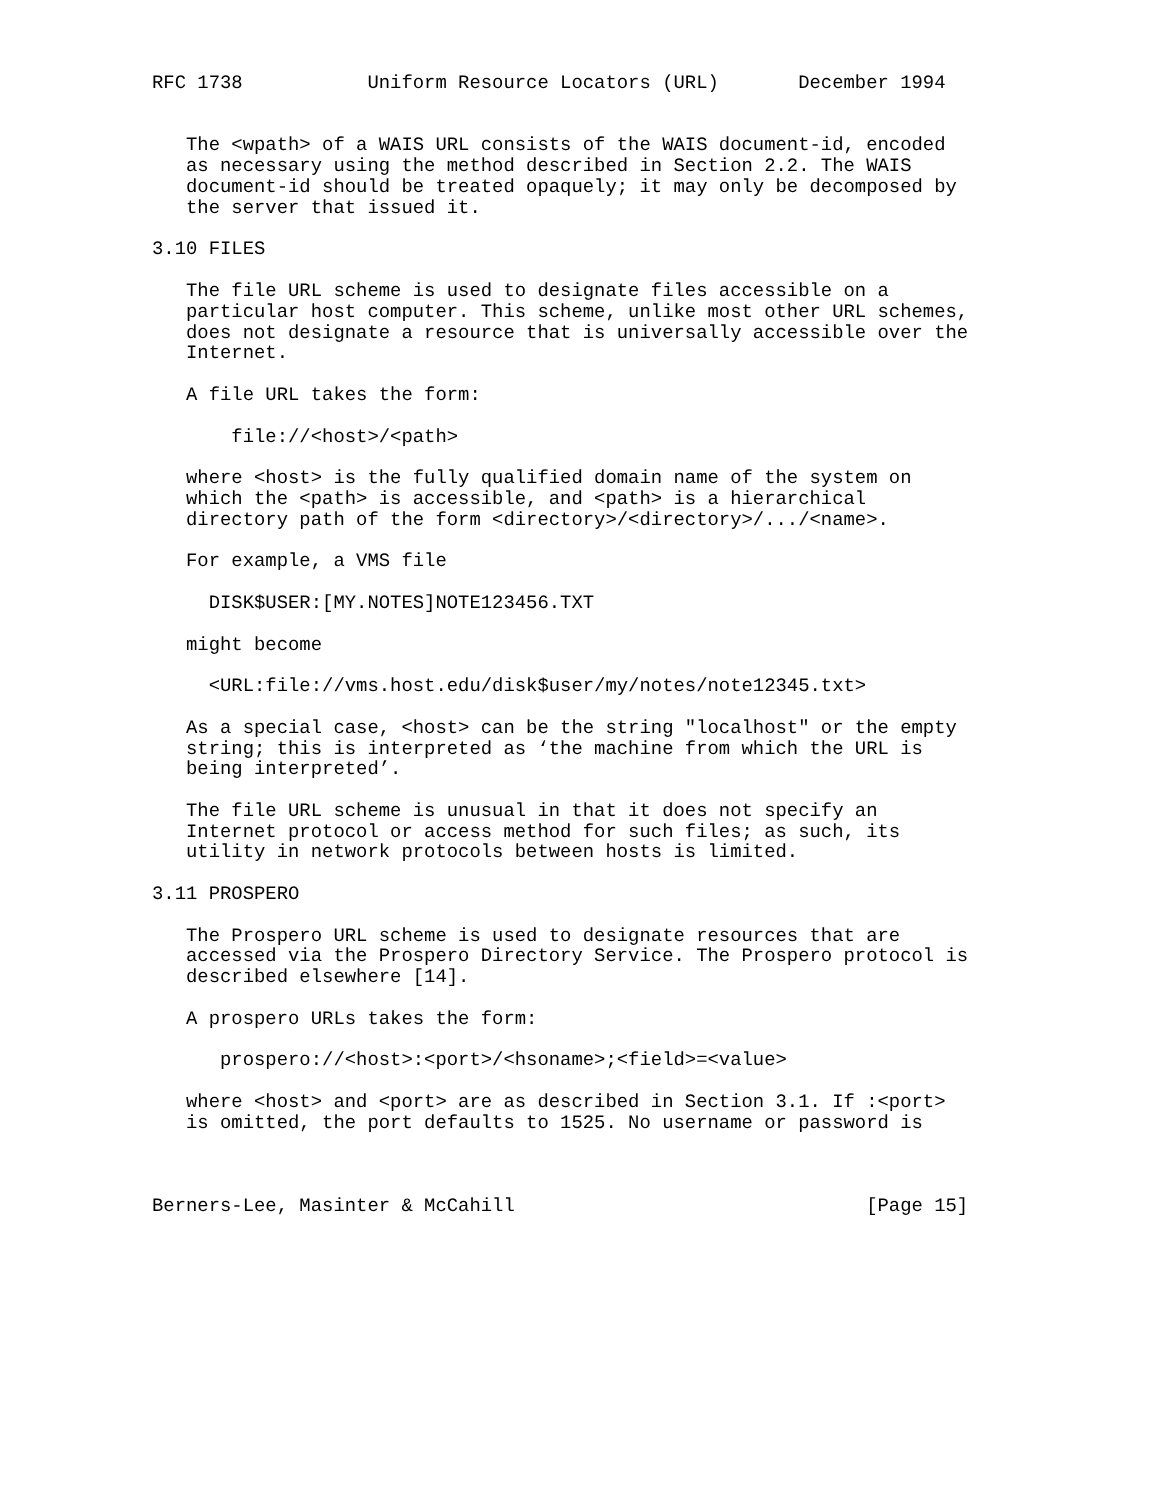RFC 1738           Uniform Resource Locators (URL)       December 1994


   The <wpath> of a WAIS URL consists of the WAIS document-id, encoded
   as necessary using the method described in Section 2.2. The WAIS
   document-id should be treated opaquely; it may only be decomposed by
   the server that issued it.

3.10 FILES

   The file URL scheme is used to designate files accessible on a
   particular host computer. This scheme, unlike most other URL schemes,
   does not designate a resource that is universally accessible over the
   Internet.

   A file URL takes the form:

       file://<host>/<path>

   where <host> is the fully qualified domain name of the system on
   which the <path> is accessible, and <path> is a hierarchical
   directory path of the form <directory>/<directory>/.../<name>.

   For example, a VMS file

     DISK$USER:[MY.NOTES]NOTE123456.TXT

   might become

     <URL:file://vms.host.edu/disk$user/my/notes/note12345.txt>

   As a special case, <host> can be the string "localhost" or the empty
   string; this is interpreted as ‘the machine from which the URL is
   being interpreted’.

   The file URL scheme is unusual in that it does not specify an
   Internet protocol or access method for such files; as such, its
   utility in network protocols between hosts is limited.

3.11 PROSPERO

   The Prospero URL scheme is used to designate resources that are
   accessed via the Prospero Directory Service. The Prospero protocol is
   described elsewhere [14].

   A prospero URLs takes the form:

      prospero://<host>:<port>/<hsoname>;<field>=<value>

   where <host> and <port> are as described in Section 3.1. If :<port>
   is omitted, the port defaults to 1525. No username or password is



Berners-Lee, Masinter & McCahill                               [Page 15]